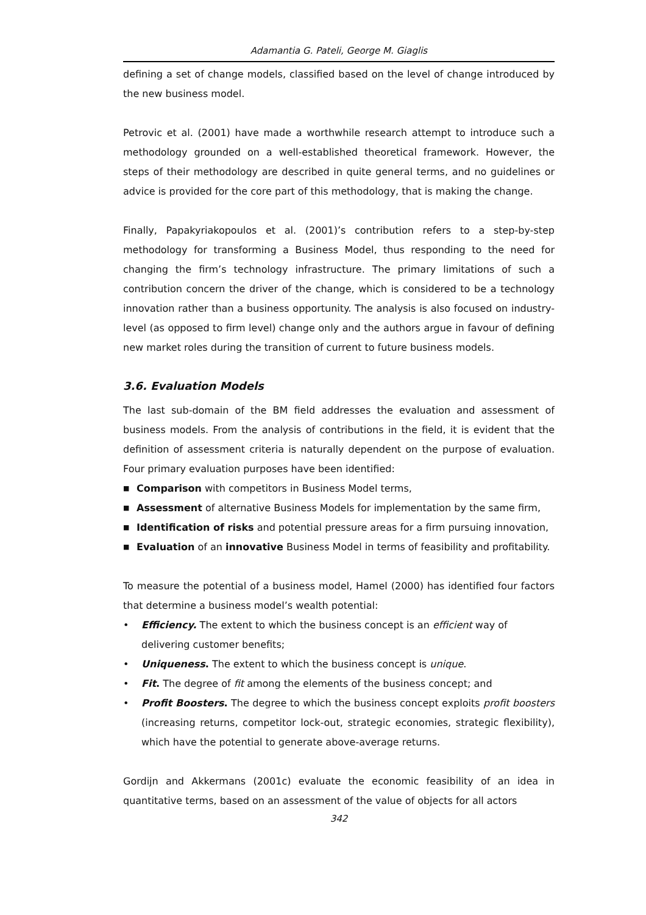Adamantia G. Pateli, George M. Giaglis
defining a set of change models, classified based on the level of change introduced by the new business model.
Petrovic et al. (2001) have made a worthwhile research attempt to introduce such a methodology grounded on a well-established theoretical framework. However, the steps of their methodology are described in quite general terms, and no guidelines or advice is provided for the core part of this methodology, that is making the change.
Finally, Papakyriakopoulos et al. (2001)’s contribution refers to a step-by-step methodology for transforming a Business Model, thus responding to the need for changing the firm’s technology infrastructure. The primary limitations of such a contribution concern the driver of the change, which is considered to be a technology innovation rather than a business opportunity. The analysis is also focused on industry-level (as opposed to firm level) change only and the authors argue in favour of defining new market roles during the transition of current to future business models.
3.6. Evaluation Models
The last sub-domain of the BM field addresses the evaluation and assessment of business models. From the analysis of contributions in the field, it is evident that the definition of assessment criteria is naturally dependent on the purpose of evaluation. Four primary evaluation purposes have been identified:
■ Comparison with competitors in Business Model terms,
■ Assessment of alternative Business Models for implementation by the same firm,
■ Identification of risks and potential pressure areas for a firm pursuing innovation,
■ Evaluation of an innovative Business Model in terms of feasibility and profitability.
To measure the potential of a business model, Hamel (2000) has identified four factors that determine a business model’s wealth potential:
• Efficiency. The extent to which the business concept is an efficient way of delivering customer benefits;
• Uniqueness. The extent to which the business concept is unique.
• Fit. The degree of fit among the elements of the business concept; and
• Profit Boosters. The degree to which the business concept exploits profit boosters (increasing returns, competitor lock-out, strategic economies, strategic flexibility), which have the potential to generate above-average returns.
Gordijn and Akkermans (2001c) evaluate the economic feasibility of an idea in quantitative terms, based on an assessment of the value of objects for all actors
342